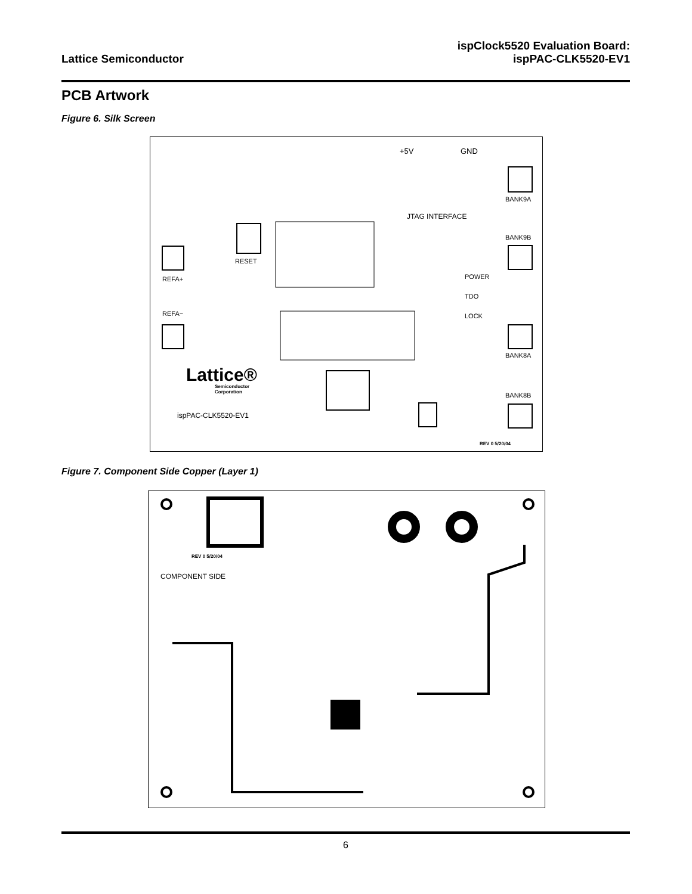Lattice Semiconductor
ispClock5520 Evaluation Board:
ispPAC-CLK5520-EV1
PCB Artwork
Figure 6. Silk Screen
+5V GND
JTAG INTERFACE
BANK9A
BANK9B
BANK8A
BANK8B
RESET
REFA+
REFA−
POWER
TDO
LOCK
Lattice®
Semiconductor
Corporation
ispPAC-CLK5520-EV1
REV 0 5/20/04
Figure 7. Component Side Copper (Layer 1)
REV 0 5/20/04
COMPONENT SIDE
6